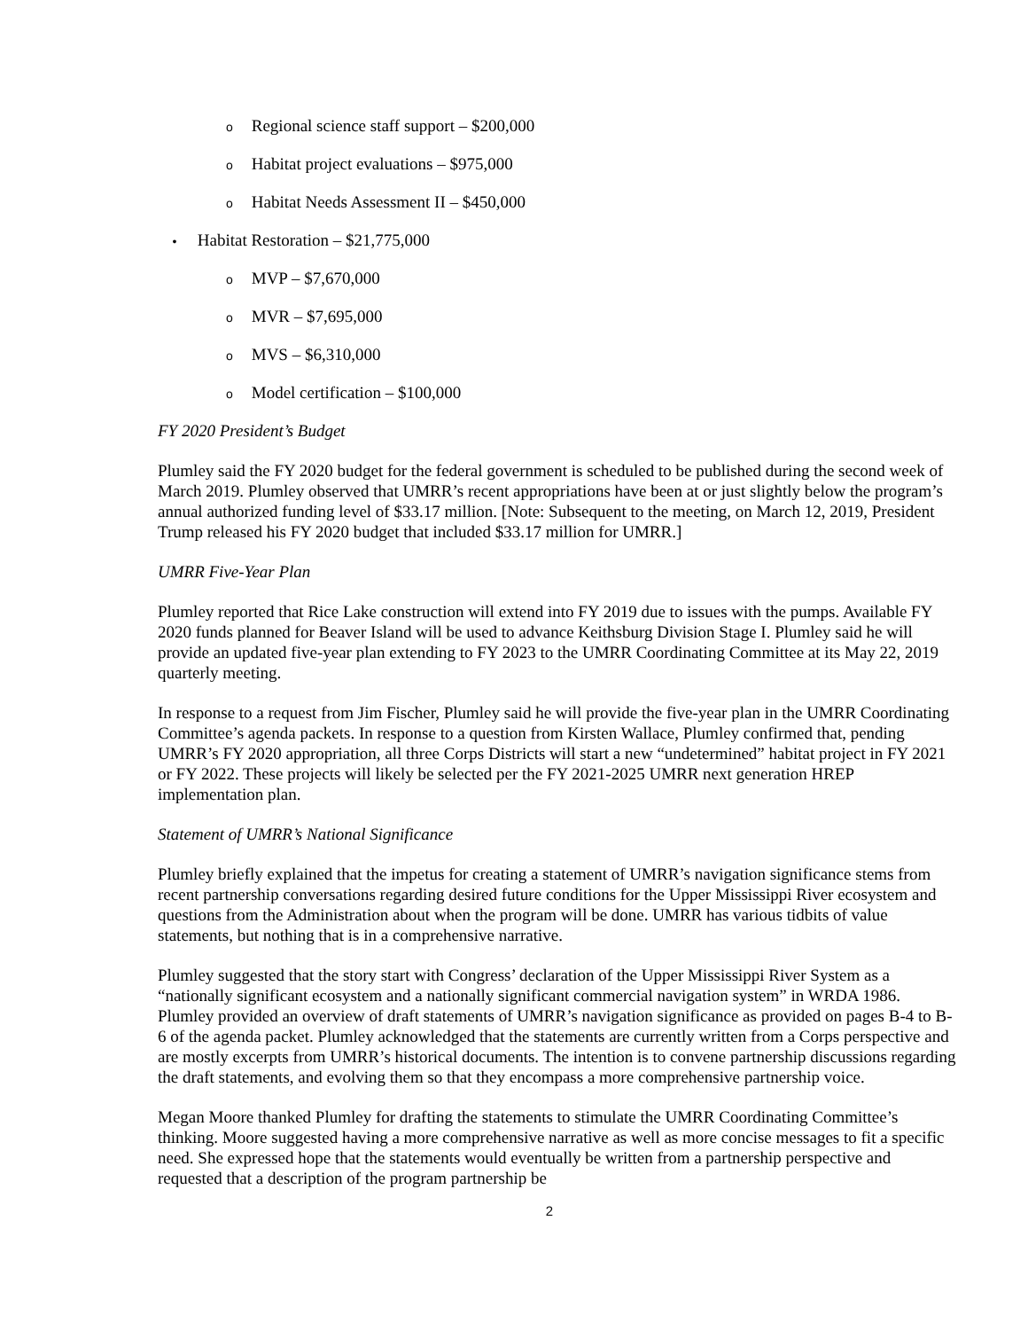o Regional science staff support – $200,000
o Habitat project evaluations – $975,000
o Habitat Needs Assessment II – $450,000
• Habitat Restoration – $21,775,000
o MVP – $7,670,000
o MVR – $7,695,000
o MVS – $6,310,000
o Model certification – $100,000
FY 2020 President’s Budget
Plumley said the FY 2020 budget for the federal government is scheduled to be published during the second week of March 2019. Plumley observed that UMRR’s recent appropriations have been at or just slightly below the program’s annual authorized funding level of $33.17 million. [Note: Subsequent to the meeting, on March 12, 2019, President Trump released his FY 2020 budget that included $33.17 million for UMRR.]
UMRR Five-Year Plan
Plumley reported that Rice Lake construction will extend into FY 2019 due to issues with the pumps. Available FY 2020 funds planned for Beaver Island will be used to advance Keithsburg Division Stage I. Plumley said he will provide an updated five-year plan extending to FY 2023 to the UMRR Coordinating Committee at its May 22, 2019 quarterly meeting.
In response to a request from Jim Fischer, Plumley said he will provide the five-year plan in the UMRR Coordinating Committee’s agenda packets. In response to a question from Kirsten Wallace, Plumley confirmed that, pending UMRR’s FY 2020 appropriation, all three Corps Districts will start a new “undetermined” habitat project in FY 2021 or FY 2022. These projects will likely be selected per the FY 2021-2025 UMRR next generation HREP implementation plan.
Statement of UMRR’s National Significance
Plumley briefly explained that the impetus for creating a statement of UMRR’s navigation significance stems from recent partnership conversations regarding desired future conditions for the Upper Mississippi River ecosystem and questions from the Administration about when the program will be done. UMRR has various tidbits of value statements, but nothing that is in a comprehensive narrative.
Plumley suggested that the story start with Congress’ declaration of the Upper Mississippi River System as a “nationally significant ecosystem and a nationally significant commercial navigation system” in WRDA 1986. Plumley provided an overview of draft statements of UMRR’s navigation significance as provided on pages B-4 to B-6 of the agenda packet. Plumley acknowledged that the statements are currently written from a Corps perspective and are mostly excerpts from UMRR’s historical documents. The intention is to convene partnership discussions regarding the draft statements, and evolving them so that they encompass a more comprehensive partnership voice.
Megan Moore thanked Plumley for drafting the statements to stimulate the UMRR Coordinating Committee’s thinking. Moore suggested having a more comprehensive narrative as well as more concise messages to fit a specific need. She expressed hope that the statements would eventually be written from a partnership perspective and requested that a description of the program partnership be
2